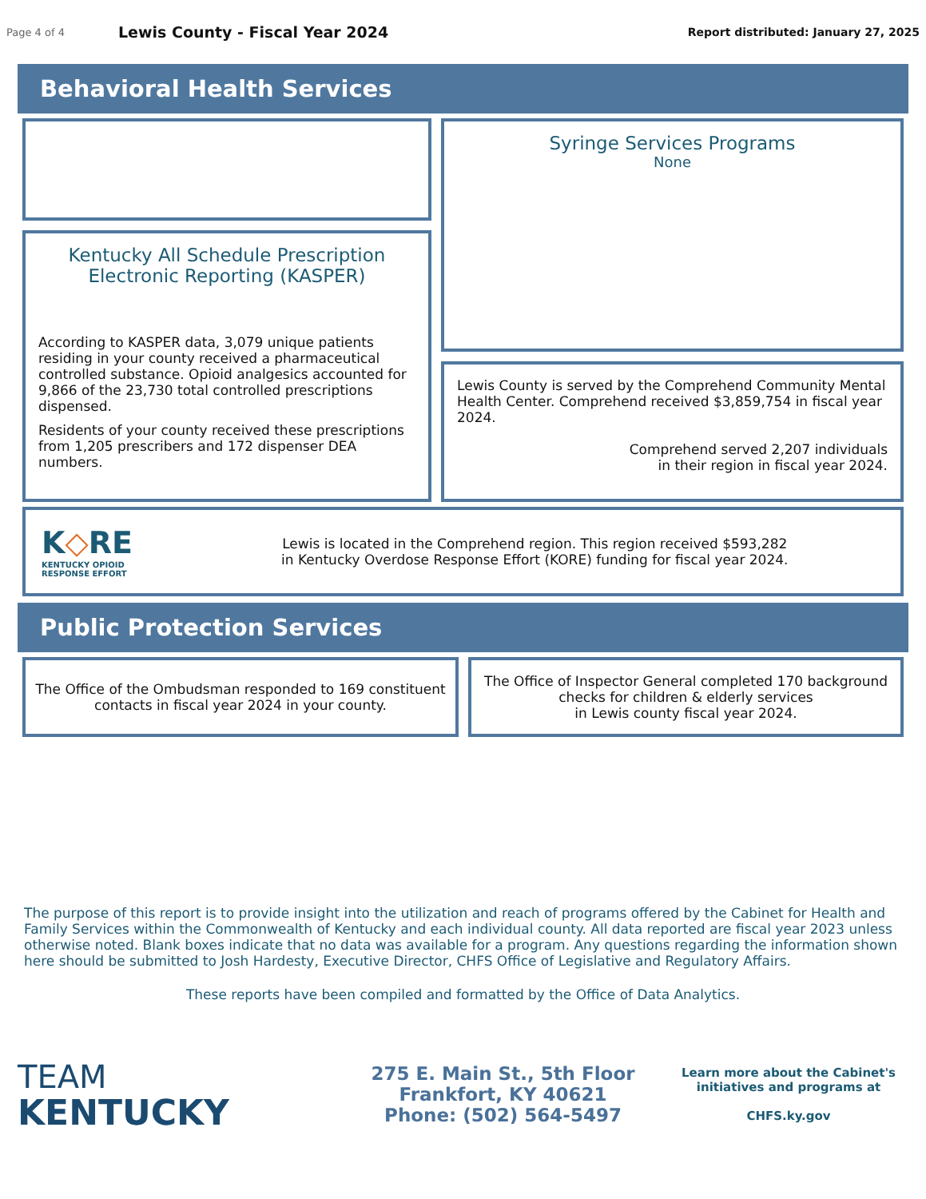Page 4 of 4 Lewis County - Fiscal Year 2024 Report distributed: January 27, 2025
Behavioral Health Services
Kentucky All Schedule Prescription Electronic Reporting (KASPER)
According to KASPER data, 3,079 unique patients residing in your county received a pharmaceutical controlled substance. Opioid analgesics accounted for 9,866 of the 23,730 total controlled prescriptions dispensed.
Residents of your county received these prescriptions from 1,205 prescribers and 172 dispenser DEA numbers.
Syringe Services Programs
None
Lewis County is served by the Comprehend Community Mental Health Center. Comprehend received $3,859,754 in fiscal year 2024.
Comprehend served 2,207 individuals
in their region in fiscal year 2024.
K◇RE
KENTUCKY OPIOID
RESPONSE EFFORT
Lewis is located in the Comprehend region. This region received $593,282
in Kentucky Overdose Response Effort (KORE) funding for fiscal year 2024.
Public Protection Services
The Office of the Ombudsman responded to 169 constituent
contacts in fiscal year 2024 in your county.
The Office of Inspector General completed 170 background
checks for children & elderly services
in Lewis county fiscal year 2024.
The purpose of this report is to provide insight into the utilization and reach of programs offered by the Cabinet for Health and Family Services within the Commonwealth of Kentucky and each individual county. All data reported are fiscal year 2023 unless otherwise noted. Blank boxes indicate that no data was available for a program. Any questions regarding the information shown here should be submitted to Josh Hardesty, Executive Director, CHFS Office of Legislative and Regulatory Affairs.
These reports have been compiled and formatted by the Office of Data Analytics.
TEAM
KENTUCKY
275 E. Main St., 5th Floor
Frankfort, KY 40621
Phone: (502) 564-5497
Learn more about the Cabinet's initiatives and programs at
CHFS.ky.gov